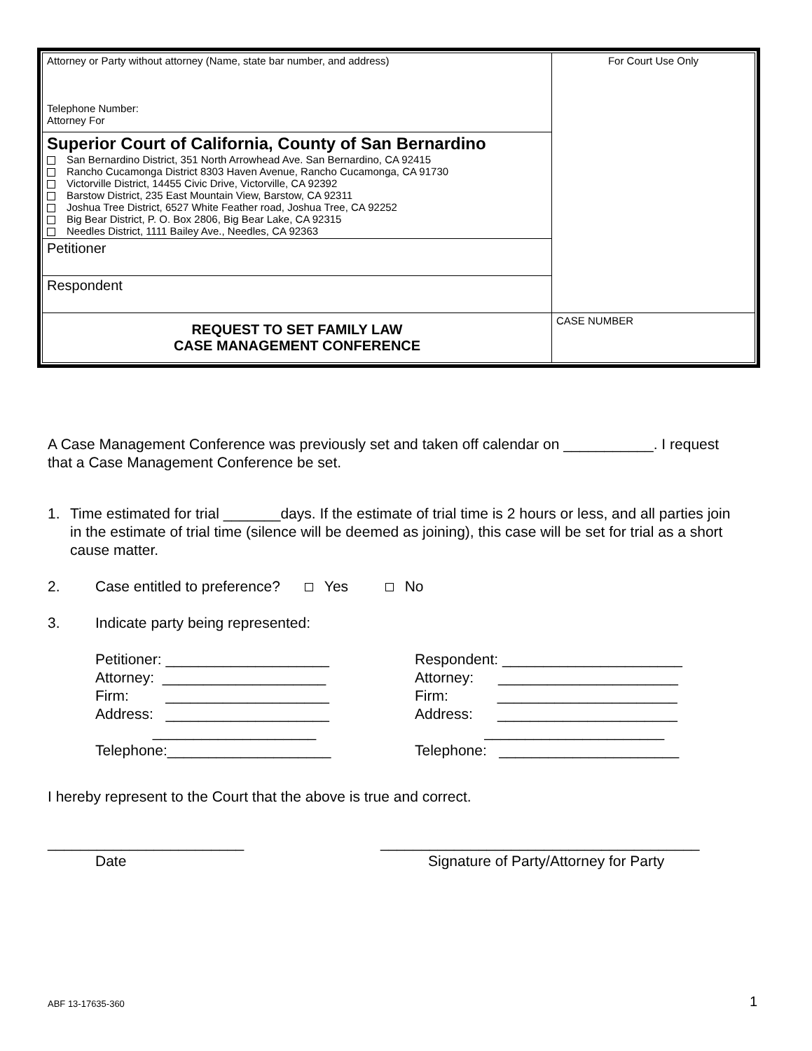| Attorney or Party without attorney (Name, state bar number, and address) Telephone Number: Attorney For | For Court Use Only |
| Superior Court of California, County of San Bernardino San Bernardino District, 351 North Arrowhead Ave. San Bernardino, CA 92415 Rancho Cucamonga District 8303 Haven Avenue, Rancho Cucamonga, CA 91730 Victorville District, 14455 Civic Drive, Victorville, CA 92392 Barstow District, 235 East Mountain View, Barstow, CA 92311 Joshua Tree District, 6527 White Feather road, Joshua Tree, CA 92252 Big Bear District, P. O. Box 2806, Big Bear Lake, CA 92315 Needles District, 1111 Bailey Ave., Needles, CA 92363 | |
| Petitioner | |
| Respondent | |
| REQUEST TO SET FAMILY LAW CASE MANAGEMENT CONFERENCE | CASE NUMBER |
A Case Management Conference was previously set and taken off calendar on ___________. I request that a Case Management Conference be set.
1. Time estimated for trial _______days. If the estimate of trial time is 2 hours or less, and all parties join in the estimate of trial time (silence will be deemed as joining), this case will be set for trial as a short cause matter.
2. Case entitled to preference? Yes No
3. Indicate party being represented:
Petitioner: ____________________
Attorney: ____________________
Firm: ____________________
Address: ____________________
____________________
Telephone:____________________
Respondent: ______________________
Attorney: ______________________
Firm: ______________________
Address: ______________________
______________________
Telephone: ______________________
I hereby represent to the Court that the above is true and correct.
________________________
Date
_______________________________________
Signature of Party/Attorney for Party
ABF 13-17635-360 1